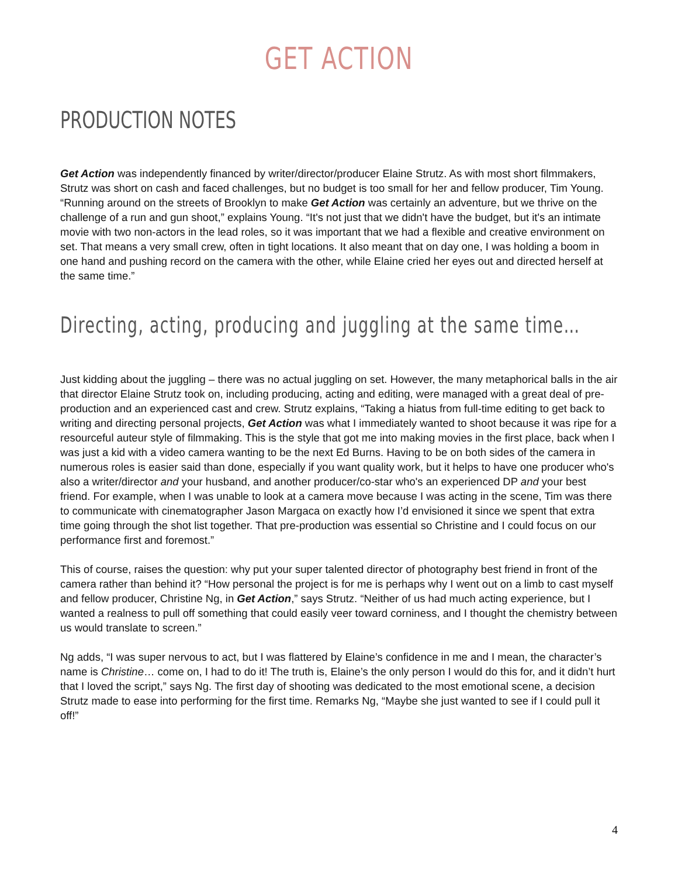GET ACTION
PRODUCTION NOTES
Get Action was independently financed by writer/director/producer Elaine Strutz. As with most short filmmakers, Strutz was short on cash and faced challenges, but no budget is too small for her and fellow producer, Tim Young. “Running around on the streets of Brooklyn to make Get Action was certainly an adventure, but we thrive on the challenge of a run and gun shoot,” explains Young. “It's not just that we didn't have the budget, but it's an intimate movie with two non-actors in the lead roles, so it was important that we had a flexible and creative environment on set. That means a very small crew, often in tight locations. It also meant that on day one, I was holding a boom in one hand and pushing record on the camera with the other, while Elaine cried her eyes out and directed herself at the same time.”
Directing, acting, producing and juggling at the same time…
Just kidding about the juggling – there was no actual juggling on set. However, the many metaphorical balls in the air that director Elaine Strutz took on, including producing, acting and editing, were managed with a great deal of pre-production and an experienced cast and crew. Strutz explains, “Taking a hiatus from full-time editing to get back to writing and directing personal projects, Get Action was what I immediately wanted to shoot because it was ripe for a resourceful auteur style of filmmaking. This is the style that got me into making movies in the first place, back when I was just a kid with a video camera wanting to be the next Ed Burns. Having to be on both sides of the camera in numerous roles is easier said than done, especially if you want quality work, but it helps to have one producer who's also a writer/director and your husband, and another producer/co-star who's an experienced DP and your best friend. For example, when I was unable to look at a camera move because I was acting in the scene, Tim was there to communicate with cinematographer Jason Margaca on exactly how I’d envisioned it since we spent that extra time going through the shot list together. That pre-production was essential so Christine and I could focus on our performance first and foremost.”
This of course, raises the question: why put your super talented director of photography best friend in front of the camera rather than behind it? “How personal the project is for me is perhaps why I went out on a limb to cast myself and fellow producer, Christine Ng, in Get Action,” says Strutz. “Neither of us had much acting experience, but I wanted a realness to pull off something that could easily veer toward corniness, and I thought the chemistry between us would translate to screen.”
Ng adds, “I was super nervous to act, but I was flattered by Elaine’s confidence in me and I mean, the character’s name is Christine… come on, I had to do it! The truth is, Elaine’s the only person I would do this for, and it didn’t hurt that I loved the script,” says Ng. The first day of shooting was dedicated to the most emotional scene, a decision Strutz made to ease into performing for the first time. Remarks Ng, “Maybe she just wanted to see if I could pull it off!”
4